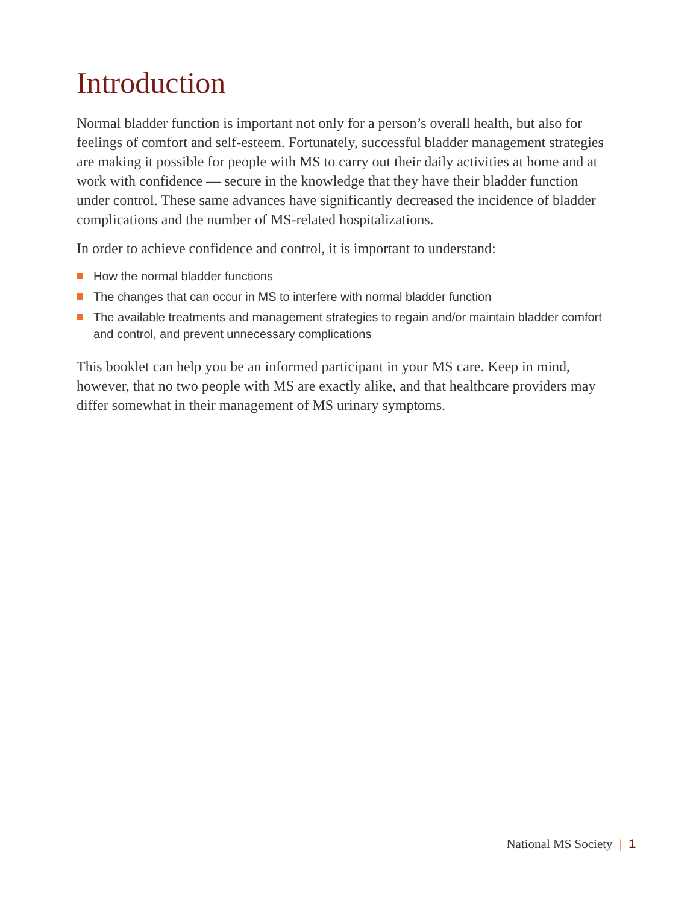Introduction
Normal bladder function is important not only for a person’s overall health, but also for feelings of comfort and self-esteem. Fortunately, successful bladder management strategies are making it possible for people with MS to carry out their daily activities at home and at work with confidence — secure in the knowledge that they have their bladder function under control. These same advances have significantly decreased the incidence of bladder complications and the number of MS-related hospitalizations.
In order to achieve confidence and control, it is important to understand:
How the normal bladder functions
The changes that can occur in MS to interfere with normal bladder function
The available treatments and management strategies to regain and/or maintain bladder comfort and control, and prevent unnecessary complications
This booklet can help you be an informed participant in your MS care. Keep in mind, however, that no two people with MS are exactly alike, and that healthcare providers may differ somewhat in their management of MS urinary symptoms.
National MS Society | 1